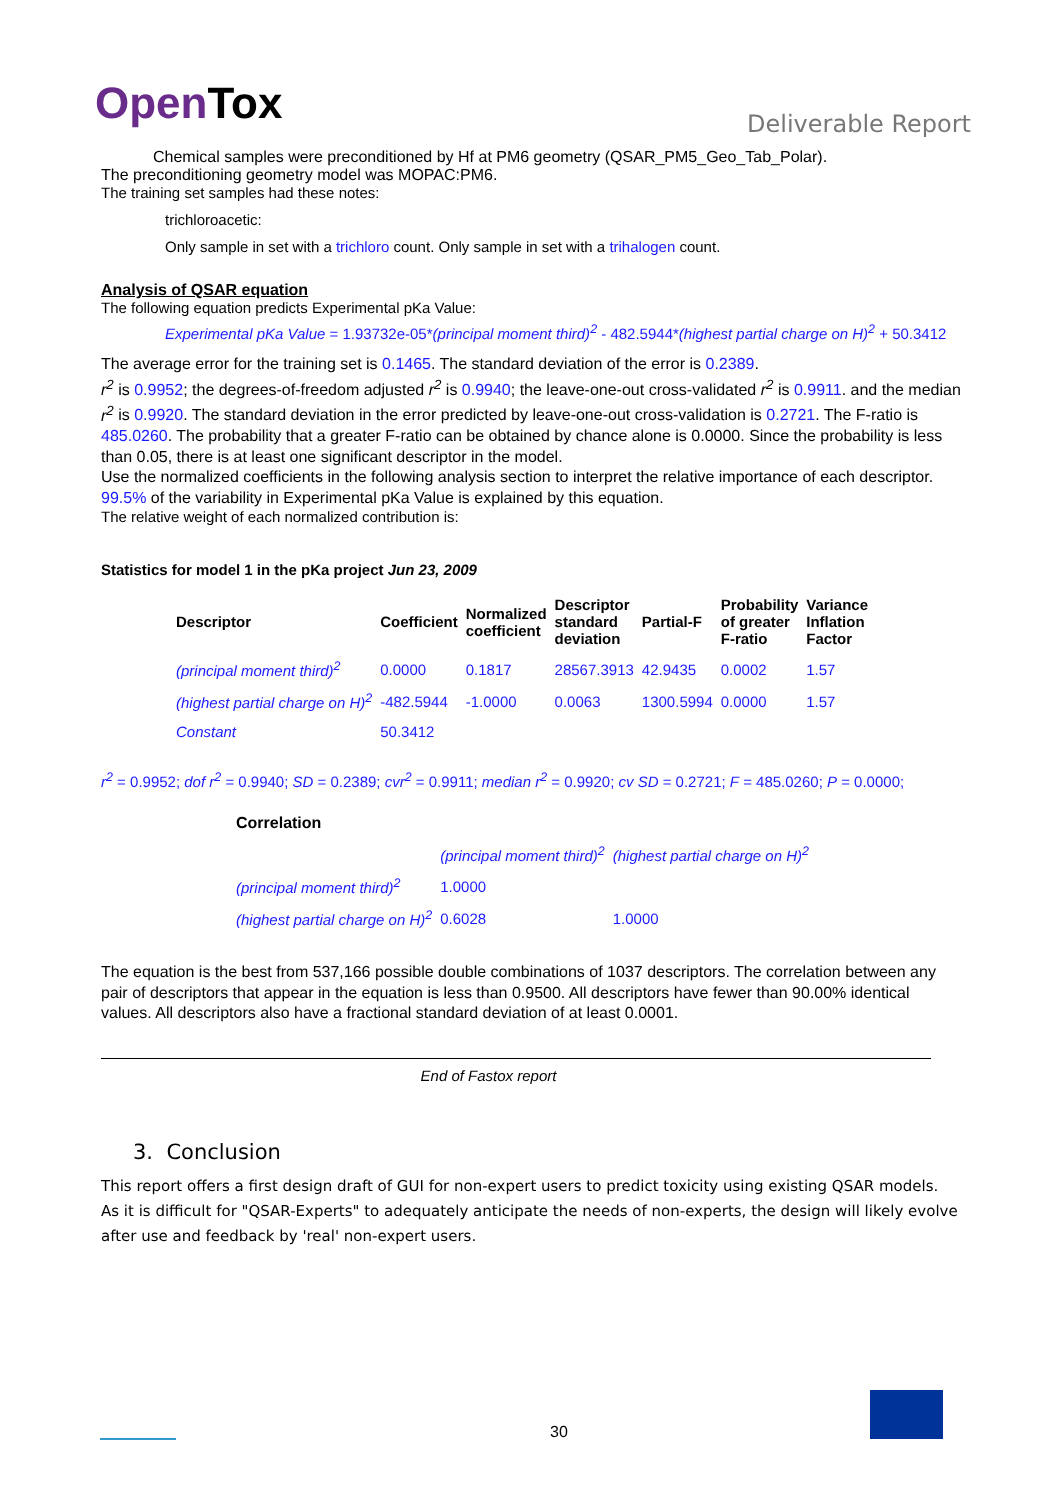OpenTox
Deliverable Report
Chemical samples were preconditioned by Hf at PM6 geometry (QSAR_PM5_Geo_Tab_Polar).
The preconditioning geometry model was MOPAC:PM6.
The training set samples had these notes:
trichloroacetic:
Only sample in set with a trichloro count. Only sample in set with a trihalogen count.
Analysis of QSAR equation
The following equation predicts Experimental pKa Value:
Experimental pKa Value = 1.93732e-05*(principal moment third)<sup>2</sup> - 482.5944*(highest partial charge on H)<sup>2</sup> + 50.3412
The average error for the training set is 0.1465. The standard deviation of the error is 0.2389.
r<sup>2</sup> is 0.9952; the degrees-of-freedom adjusted r<sup>2</sup> is 0.9940; the leave-one-out cross-validated r<sup>2</sup> is 0.9911. and the median r<sup>2</sup> is 0.9920. The standard deviation in the error predicted by leave-one-out cross-validation is 0.2721. The F-ratio is 485.0260. The probability that a greater F-ratio can be obtained by chance alone is 0.0000. Since the probability is less than 0.05, there is at least one significant descriptor in the model.
Use the normalized coefficients in the following analysis section to interpret the relative importance of each descriptor.
99.5% of the variability in Experimental pKa Value is explained by this equation.
The relative weight of each normalized contribution is:
Statistics for model 1 in the pKa project Jun 23, 2009
| Descriptor | Coefficient | Normalized coefficient | Descriptor standard deviation | Partial-F | Probability of greater F-ratio | Variance Inflation Factor |
| --- | --- | --- | --- | --- | --- | --- |
| (principal moment third)<sup>2</sup> | 0.0000 | 0.1817 | 28567.3913 | 42.9435 | 0.0002 | 1.57 |
| (highest partial charge on H)<sup>2</sup> | -482.5944 | -1.0000 | 0.0063 | 1300.5994 | 0.0000 | 1.57 |
| Constant | 50.3412 | | | | | |
r<sup>2</sup> = 0.9952; dof r<sup>2</sup> = 0.9940; SD = 0.2389; cvr<sup>2</sup> = 0.9911; median r<sup>2</sup> = 0.9920; cv SD = 0.2721; F = 485.0260; P = 0.0000;
| Correlation | | |
| --- | --- | --- |
| | (principal moment third)<sup>2</sup> | (highest partial charge on H)<sup>2</sup> |
| (principal moment third)<sup>2</sup> | 1.0000 | |
| (highest partial charge on H)<sup>2</sup> | 0.6028 | 1.0000 |
The equation is the best from 537,166 possible double combinations of 1037 descriptors. The correlation between any pair of descriptors that appear in the equation is less than 0.9500. All descriptors have fewer than 90.00% identical values. All descriptors also have a fractional standard deviation of at least 0.0001.
End of Fastox report
3. Conclusion
This report offers a first design draft of GUI for non-expert users to predict toxicity using existing QSAR models. As it is difficult for "QSAR-Experts" to adequately anticipate the needs of non-experts, the design will likely evolve after use and feedback by 'real' non-expert users.
30